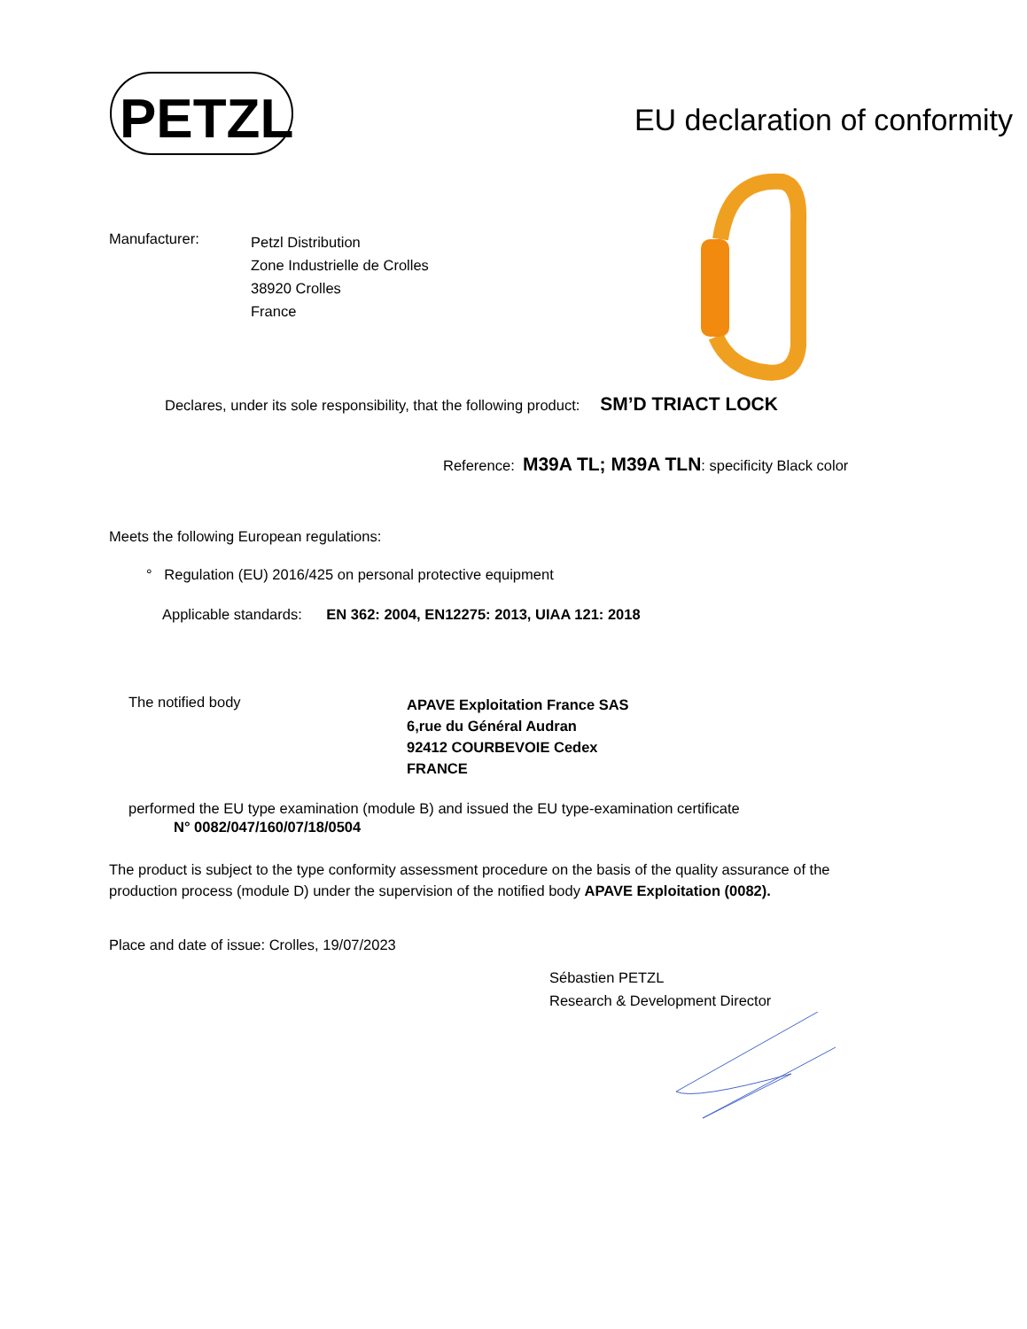PETZL
EU declaration of conformity
Manufacturer:
Petzl Distribution
Zone Industrielle de Crolles
38920 Crolles
France
Declares, under its sole responsibility, that the following product: SM’D TRIACT LOCK
Reference: M39A TL; M39A TLN: specificity Black color
Meets the following European regulations:
° Regulation (EU) 2016/425 on personal protective equipment
Applicable standards: EN 362: 2004, EN12275: 2013, UIAA 121: 2018
The notified body
APAVE Exploitation France SAS
6,rue du Général Audran
92412 COURBEVOIE Cedex
FRANCE
performed the EU type examination (module B) and issued the EU type-examination certificate
N° 0082/047/160/07/18/0504
The product is subject to the type conformity assessment procedure on the basis of the quality assurance of the production process (module D) under the supervision of the notified body APAVE Exploitation (0082).
Place and date of issue: Crolles, 19/07/2023
Sébastien PETZL
Research & Development Director